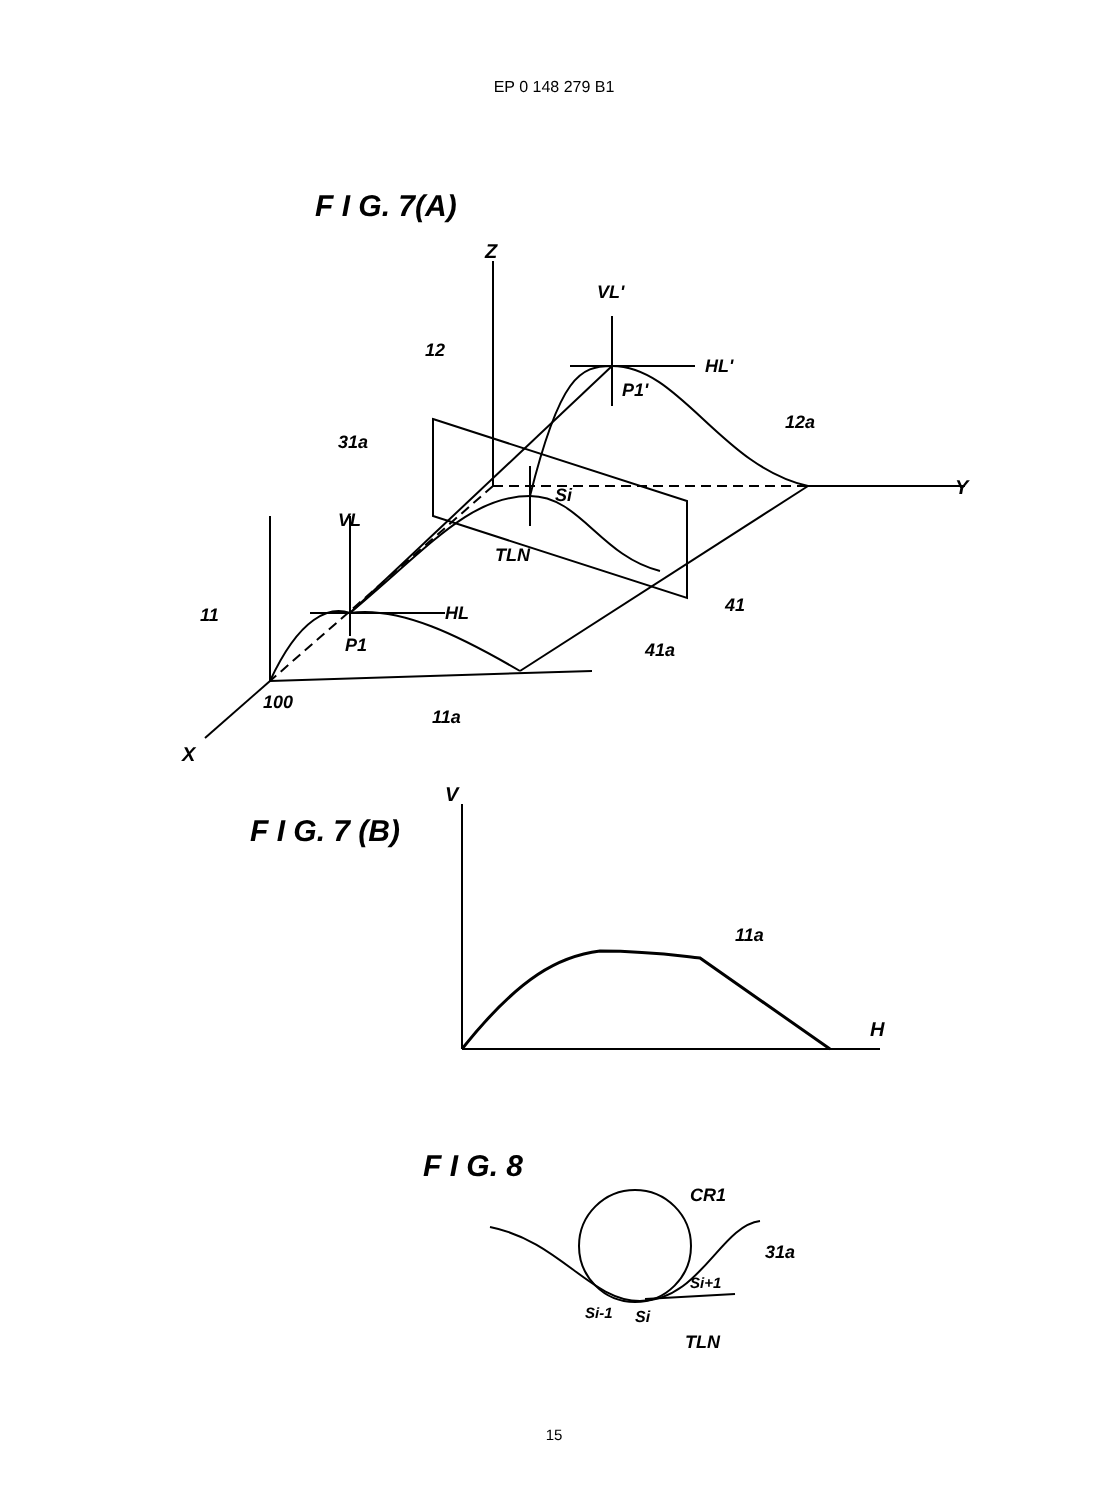EP 0 148 279 B1
F I G. 7(A)
Z
Y
X
VL'
HL'
P1'
12
12a
31a
Si
VL
TLN
11
HL
P1
41
41a
100
11a
F I G. 7 (B)
V
H
11a
F I G. 8
CR1
31a
Si+1
Si-1
Si
TLN
15